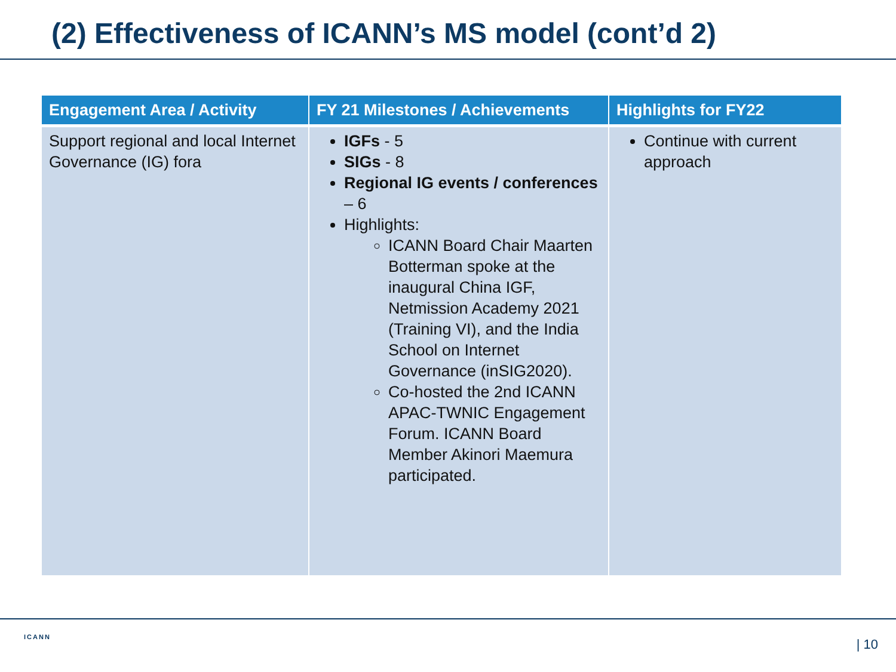(2) Effectiveness of ICANN’s MS model (cont’d 2)
| Engagement Area / Activity | FY 21 Milestones / Achievements | Highlights for FY22 |
| --- | --- | --- |
| Support regional and local Internet Governance (IG) fora | IGFs - 5 SIGs - 8 Regional IG events / conferences – 6 Highlights: ICANN Board Chair Maarten Botterman spoke at the inaugural China IGF, Netmission Academy 2021 (Training VI), and the India School on Internet Governance (inSIG2020). Co-hosted the 2nd ICANN APAC-TWNIC Engagement Forum. ICANN Board Member Akinori Maemura participated. | Continue with current approach |
ICANN | 10